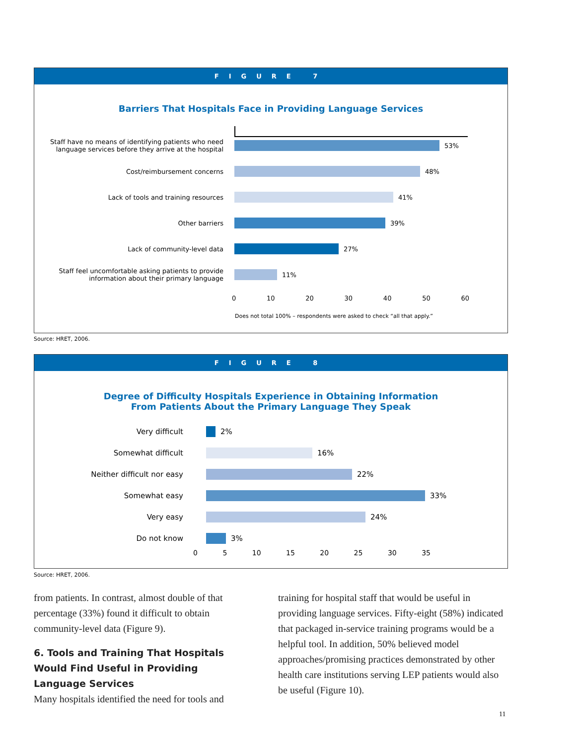FIGURE 7
Barriers That Hospitals Face in Providing Language Services
Staff have no means of identifying patients who need language services before they arrive at the hospital
53%
Cost/reimbursement concerns 48%
Lack of tools and training resources 41%
Other barriers 39%
Lack of community-level data 27%
Staff feel uncomfortable asking patients to provide information about their primary language
11%
0 10 20 30 40 50 60
Does not total 100% – respondents were asked to check “all that apply.”
Source: HRET, 2006.
FIGURE 8
Degree of Difficulty Hospitals Experience in Obtaining Information
From Patients About the Primary Language They Speak
Very difficult 2%
Somewhat difficult 16%
Neither difficult nor easy 22%
Somewhat easy 33%
Very easy 24%
Do not know 3%
0 5 10 15 20 25 30 35
Source: HRET, 2006.
from patients. In contrast, almost double of that percentage (33%) found it difficult to obtain community-level data (Figure 9).
6. Tools and Training That Hospitals Would Find Useful in Providing Language Services
Many hospitals identified the need for tools and
training for hospital staff that would be useful in providing language services. Fifty-eight (58%) indicated that packaged in-service training programs would be a helpful tool. In addition, 50% believed model approaches/promising practices demonstrated by other health care institutions serving LEP patients would also be useful (Figure 10).
11